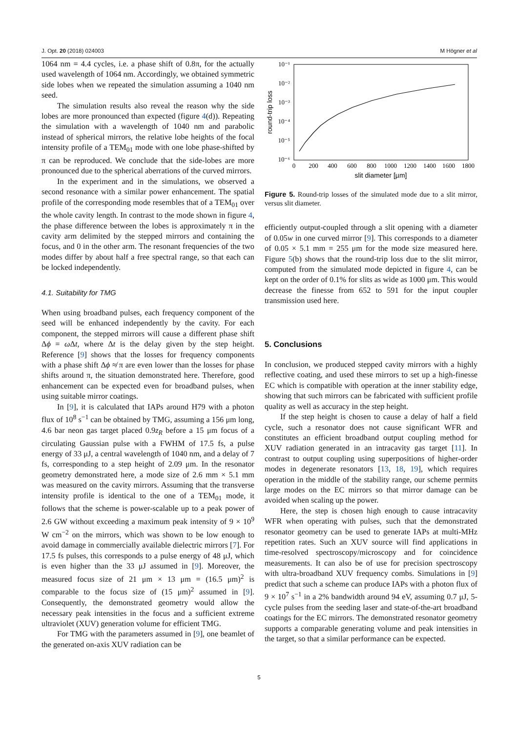J. Opt. 20 (2018) 024003 M Högner et al
1064 nm = 4.4 cycles, i.e. a phase shift of 0.8π, for the actually used wavelength of 1064 nm. Accordingly, we obtained symmetric side lobes when we repeated the simulation assuming a 1040 nm seed.
The simulation results also reveal the reason why the side lobes are more pronounced than expected (figure 4(d)). Repeating the simulation with a wavelength of 1040 nm and parabolic instead of spherical mirrors, the relative lobe heights of the focal intensity profile of a TEM<sub>01</sub> mode with one lobe phase-shifted by π can be reproduced. We conclude that the side-lobes are more pronounced due to the spherical aberrations of the curved mirrors.
In the experiment and in the simulations, we observed a second resonance with a similar power enhancement. The spatial profile of the corresponding mode resembles that of a TEM<sub>01</sub> over the whole cavity length. In contrast to the mode shown in figure 4, the phase difference between the lobes is approximately π in the cavity arm delimited by the stepped mirrors and containing the focus, and 0 in the other arm. The resonant frequencies of the two modes differ by about half a free spectral range, so that each can be locked independently.
4.1. Suitability for TMG
When using broadband pulses, each frequency component of the seed will be enhanced independently by the cavity. For each component, the stepped mirrors will cause a different phase shift Δϕ = ω Δt, where Δt is the delay given by the step height. Reference [9] shows that the losses for frequency components with a phase shift Δϕ ≉ π are even lower than the losses for phase shifts around π, the situation demonstrated here. Therefore, good enhancement can be expected even for broadband pulses, when using suitable mirror coatings.
In [9], it is calculated that IAPs around H79 with a photon flux of 10<sup>8</sup> s<sup>−1</sup> can be obtained by TMG, assuming a 156 μm long, 4.6 bar neon gas target placed 0.9z<sub>R</sub> before a 15 μm focus of a circulating Gaussian pulse with a FWHM of 17.5 fs, a pulse energy of 33 μJ, a central wavelength of 1040 nm, and a delay of 7 fs, corresponding to a step height of 2.09 μm. In the resonator geometry demonstrated here, a mode size of 2.6 mm × 5.1 mm was measured on the cavity mirrors. Assuming that the transverse intensity profile is identical to the one of a TEM<sub>01</sub> mode, it follows that the scheme is power-scalable up to a peak power of 2.6 GW without exceeding a maximum peak intensity of 9 × 10<sup>9</sup> W cm<sup>−2</sup> on the mirrors, which was shown to be low enough to avoid damage in commercially available dielectric mirrors [7]. For 17.5 fs pulses, this corresponds to a pulse energy of 48 μJ, which is even higher than the 33 μJ assumed in [9]. Moreover, the measured focus size of 21 μm × 13 μm = (16.5 μm)<sup>2</sup> is comparable to the focus size of (15 μm)<sup>2</sup> assumed in [9]. Consequently, the demonstrated geometry would allow the necessary peak intensities in the focus and a sufficient extreme ultraviolet (XUV) generation volume for efficient TMG.
For TMG with the parameters assumed in [9], one beamlet of the generated on-axis XUV radiation can be
10⁻¹
10⁻²
10⁻³
10⁻⁴
10⁻⁵
10⁻⁶
0
200
400
600
800
1000
1200
1400
1600
1800
slit diameter [µm]
round-trip loss
Figure 5. Round-trip losses of the simulated mode due to a slit mirror, versus slit diameter.
efficiently output-coupled through a slit opening with a diameter of 0.05w in one curved mirror [9]. This corresponds to a diameter of 0.05 × 5.1 mm = 255 μm for the mode size measured here. Figure 5(b) shows that the round-trip loss due to the slit mirror, computed from the simulated mode depicted in figure 4, can be kept on the order of 0.1% for slits as wide as 1000 μm. This would decrease the finesse from 652 to 591 for the input coupler transmission used here.
5. Conclusions
In conclusion, we produced stepped cavity mirrors with a highly reflective coating, and used these mirrors to set up a high-finesse EC which is compatible with operation at the inner stability edge, showing that such mirrors can be fabricated with sufficient profile quality as well as accuracy in the step height.
If the step height is chosen to cause a delay of half a field cycle, such a resonator does not cause significant WFR and constitutes an efficient broadband output coupling method for XUV radiation generated in an intracavity gas target [11]. In contrast to output coupling using superpositions of higher-order modes in degenerate resonators [13, 18, 19], which requires operation in the middle of the stability range, our scheme permits large modes on the EC mirrors so that mirror damage can be avoided when scaling up the power.
Here, the step is chosen high enough to cause intracavity WFR when operating with pulses, such that the demonstrated resonator geometry can be used to generate IAPs at multi-MHz repetition rates. Such an XUV source will find applications in time-resolved spectroscopy/microscopy and for coincidence measurements. It can also be of use for precision spectroscopy with ultra-broadband XUV frequency combs. Simulations in [9] predict that such a scheme can produce IAPs with a photon flux of 9 × 10<sup>7</sup> s<sup>−1</sup> in a 2% bandwidth around 94 eV, assuming 0.7 μJ, 5-cycle pulses from the seeding laser and state-of-the-art broadband coatings for the EC mirrors. The demonstrated resonator geometry supports a comparable generating volume and peak intensities in the target, so that a similar performance can be expected.
5